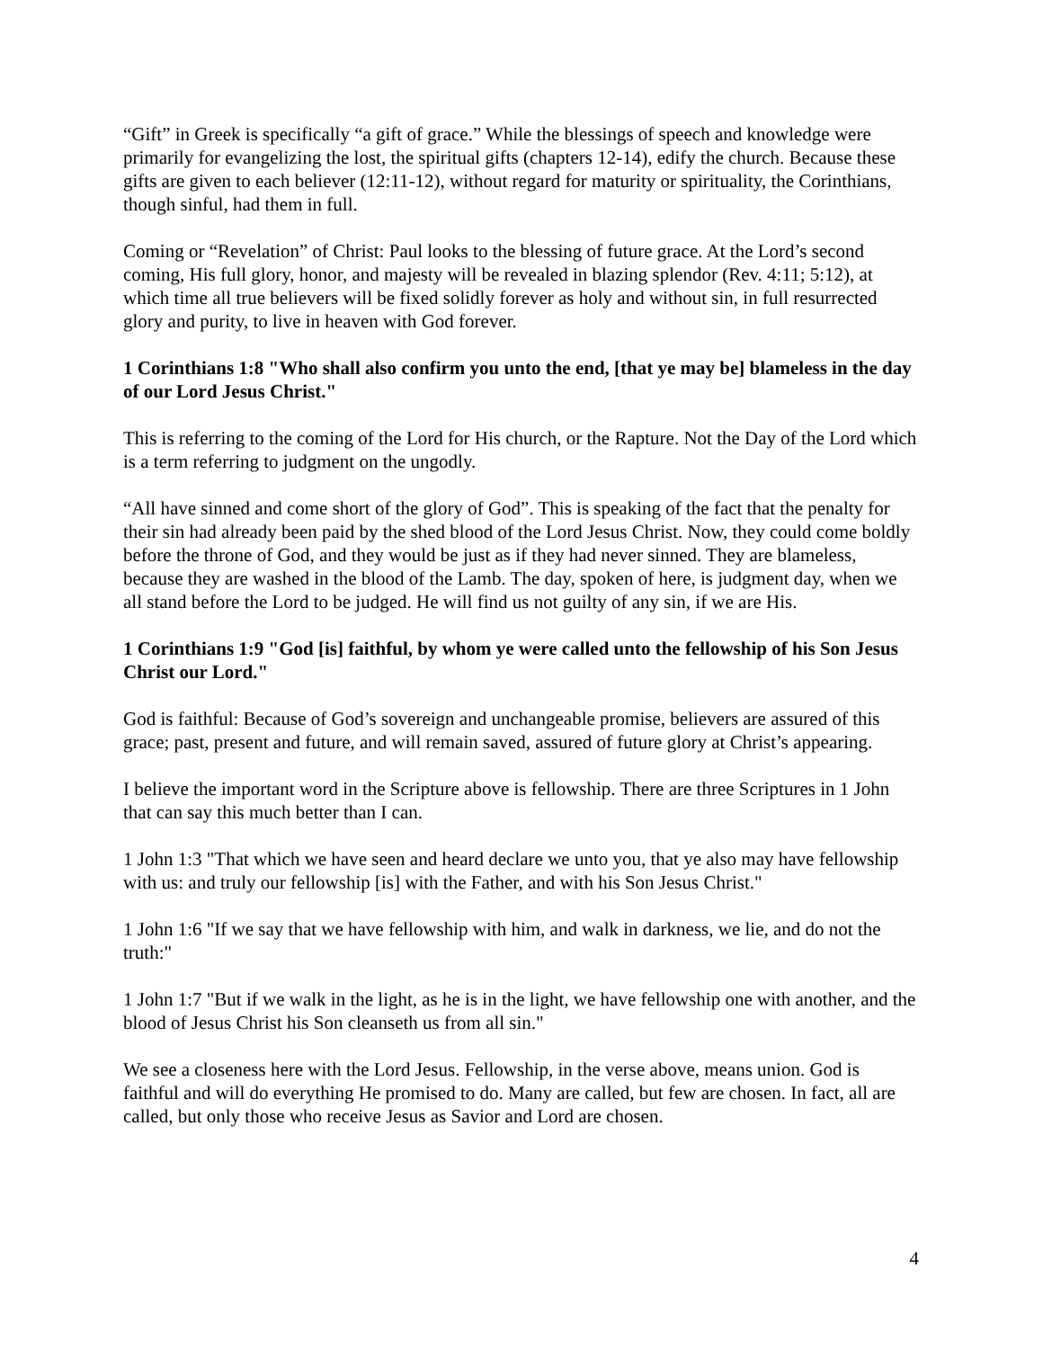“Gift” in Greek is specifically “a gift of grace.” While the blessings of speech and knowledge were primarily for evangelizing the lost, the spiritual gifts (chapters 12-14), edify the church. Because these gifts are given to each believer (12:11-12), without regard for maturity or spirituality, the Corinthians, though sinful, had them in full.
Coming or “Revelation” of Christ: Paul looks to the blessing of future grace. At the Lord’s second coming, His full glory, honor, and majesty will be revealed in blazing splendor (Rev. 4:11; 5:12), at which time all true believers will be fixed solidly forever as holy and without sin, in full resurrected glory and purity, to live in heaven with God forever.
1 Corinthians 1:8 "Who shall also confirm you unto the end, [that ye may be] blameless in the day of our Lord Jesus Christ."
This is referring to the coming of the Lord for His church, or the Rapture. Not the Day of the Lord which is a term referring to judgment on the ungodly.
“All have sinned and come short of the glory of God”. This is speaking of the fact that the penalty for their sin had already been paid by the shed blood of the Lord Jesus Christ. Now, they could come boldly before the throne of God, and they would be just as if they had never sinned. They are blameless, because they are washed in the blood of the Lamb. The day, spoken of here, is judgment day, when we all stand before the Lord to be judged. He will find us not guilty of any sin, if we are His.
1 Corinthians 1:9 "God [is] faithful, by whom ye were called unto the fellowship of his Son Jesus Christ our Lord."
God is faithful: Because of God’s sovereign and unchangeable promise, believers are assured of this grace; past, present and future, and will remain saved, assured of future glory at Christ’s appearing.
I believe the important word in the Scripture above is fellowship. There are three Scriptures in 1 John that can say this much better than I can.
1 John 1:3 "That which we have seen and heard declare we unto you, that ye also may have fellowship with us: and truly our fellowship [is] with the Father, and with his Son Jesus Christ."
1 John 1:6 "If we say that we have fellowship with him, and walk in darkness, we lie, and do not the truth:"
1 John 1:7 "But if we walk in the light, as he is in the light, we have fellowship one with another, and the blood of Jesus Christ his Son cleanseth us from all sin."
We see a closeness here with the Lord Jesus. Fellowship, in the verse above, means union. God is faithful and will do everything He promised to do. Many are called, but few are chosen. In fact, all are called, but only those who receive Jesus as Savior and Lord are chosen.
4